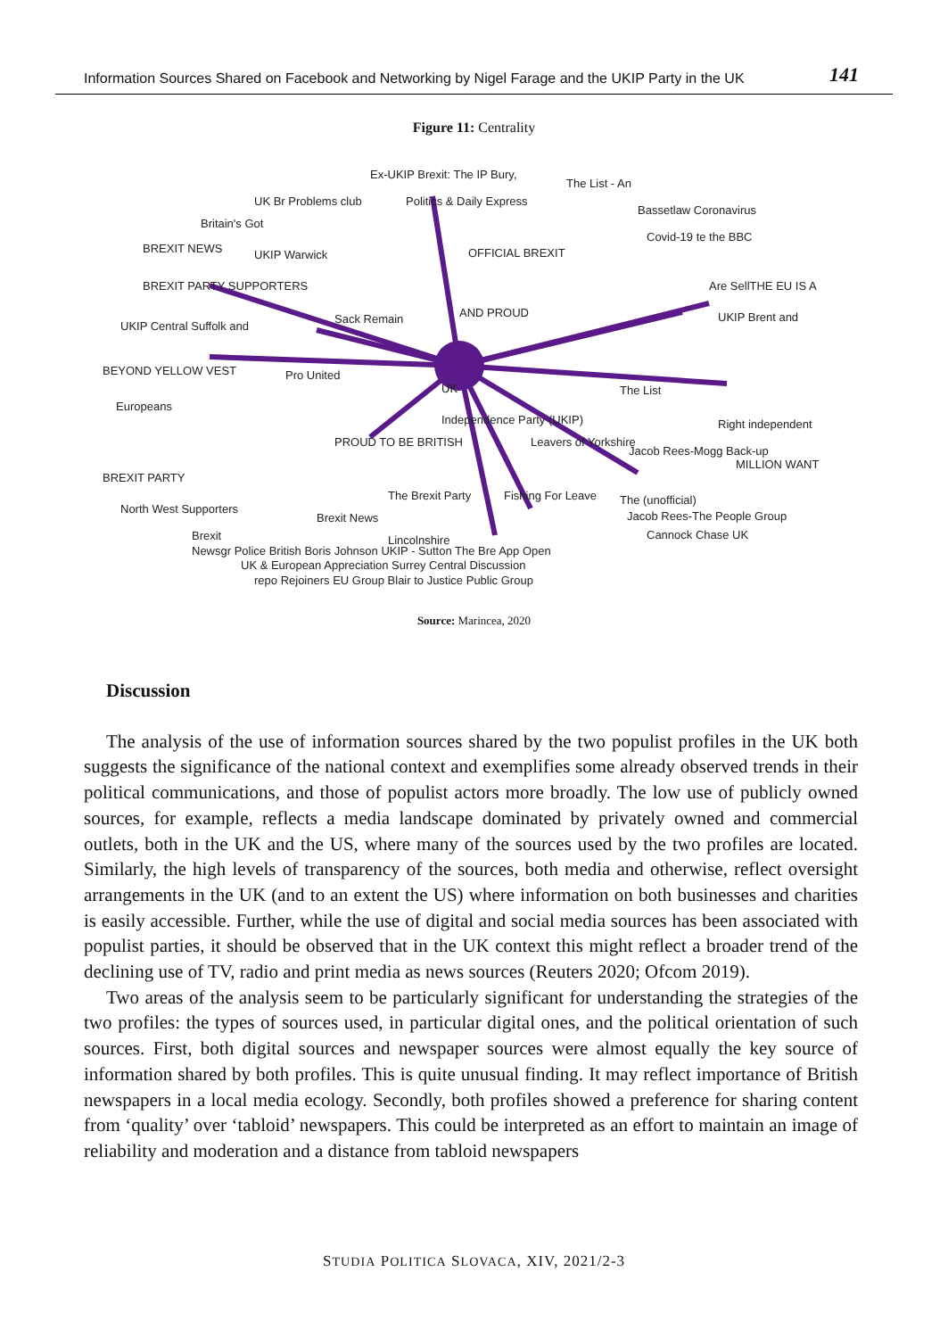Information Sources Shared on Facebook and Networking by Nigel Farage and the UKIP Party in the UK 141
Figure 11: Centrality
Ex-UKIP Brexit: The IP Bury,
The List - An
UK Br Problems club
Politics & Daily Express
Britain's Got
Bassetlaw Coronavirus
BREXIT NEWS
UKIP Warwick
OFFICIAL BREXIT
Covid-19 te the BBC
BREXIT PARTY SUPPORTERS
AND PROUD
Are SellTHE EU IS A
UKIP Central Suffolk and
Sack Remain
UKIP Brent and
BEYOND YELLOW VEST
Pro United
UK
The List
Europeans
Independence Party (UKIP)
Right independent
PROUD TO BE BRITISH
Leavers of Yorkshire
Jacob Rees-Mogg Back-up
BREXIT PARTY
MILLION WANT
The Brexit Party
Fishing For Leave
North West Supporters
The (unofficial)
Brexit News
Jacob Rees-The People Group
Brexit
Lincolnshire
Cannock Chase UK
Newsgr Police British Boris Johnson UKIP - Sutton The Bre App Open
UK & European Appreciation Surrey Central Discussion
repo Rejoiners EU Group Blair to Justice Public Group
Source: Marincea, 2020
Discussion
The analysis of the use of information sources shared by the two populist profiles in the UK both suggests the significance of the national context and exemplifies some already observed trends in their political communications, and those of populist actors more broadly. The low use of publicly owned sources, for example, reflects a media landscape dominated by privately owned and commercial outlets, both in the UK and the US, where many of the sources used by the two profiles are located. Similarly, the high levels of transparency of the sources, both media and otherwise, reflect oversight arrangements in the UK (and to an extent the US) where information on both businesses and charities is easily accessible. Further, while the use of digital and social media sources has been associated with populist parties, it should be observed that in the UK context this might reflect a broader trend of the declining use of TV, radio and print media as news sources (Reuters 2020; Ofcom 2019).
Two areas of the analysis seem to be particularly significant for understanding the strategies of the two profiles: the types of sources used, in particular digital ones, and the political orientation of such sources. First, both digital sources and newspaper sources were almost equally the key source of information shared by both profiles. This is quite unusual finding. It may reflect importance of British newspapers in a local media ecology. Secondly, both profiles showed a preference for sharing content from ‘quality’ over ‘tabloid’ newspapers. This could be interpreted as an effort to maintain an image of reliability and moderation and a distance from tabloid newspapers
STUDIA POLITICA SLOVACA, XIV, 2021/2-3